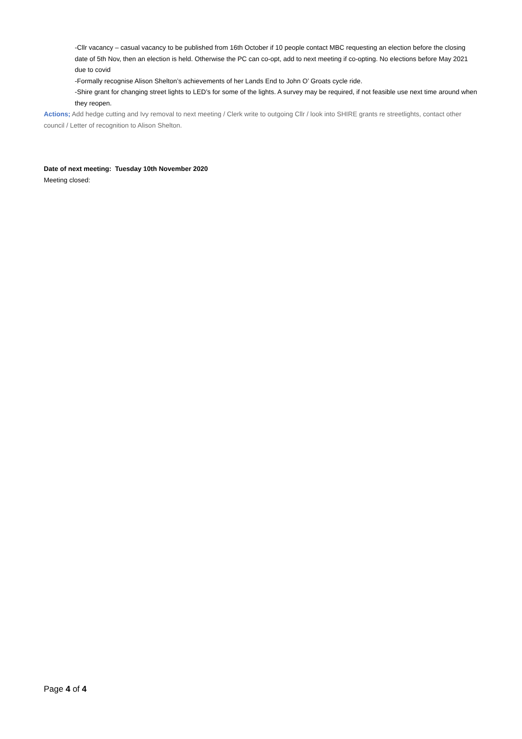-Cllr vacancy – casual vacancy to be published from 16th October if 10 people contact MBC requesting an election before the closing date of 5th Nov, then an election is held. Otherwise the PC can co-opt, add to next meeting if co-opting. No elections before May 2021 due to covid
-Formally recognise Alison Shelton’s achievements of her Lands End to John O’ Groats cycle ride.
-Shire grant for changing street lights to LED’s for some of the lights. A survey may be required, if not feasible use next time around when they reopen.
Actions; Add hedge cutting and Ivy removal to next meeting / Clerk write to outgoing Cllr / look into SHIRE grants re streetlights, contact other council / Letter of recognition to Alison Shelton.
Date of next meeting: Tuesday 10th November 2020
Meeting closed:
Page 4 of 4